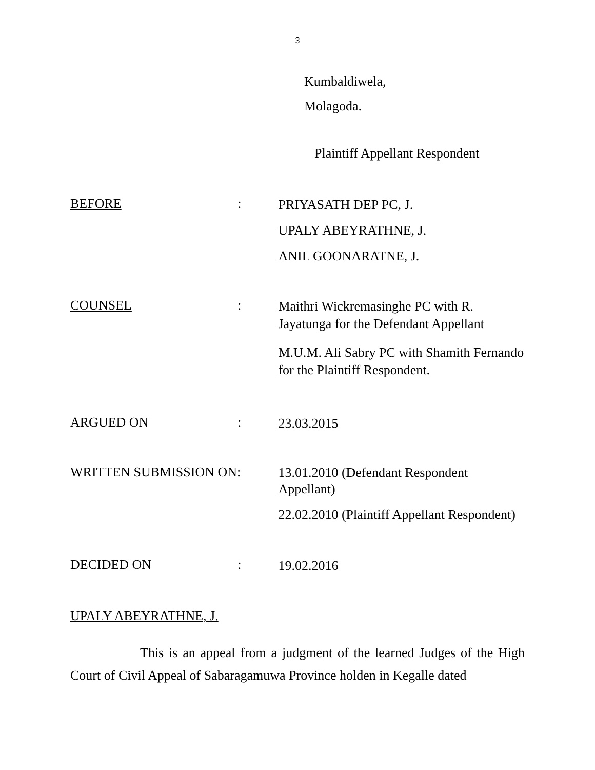3
Kumbaldiwela,
Molagoda.
Plaintiff Appellant Respondent
BEFORE :
PRIYASATH DEP PC, J.
UPALY ABEYRATHNE, J.
ANIL GOONARATNE, J.
COUNSEL :
Maithri Wickremasinghe PC with R. Jayatunga for the Defendant Appellant
M.U.M. Ali Sabry PC with Shamith Fernando for the Plaintiff Respondent.
ARGUED ON :
23.03.2015
WRITTEN SUBMISSION ON:
13.01.2010 (Defendant Respondent Appellant)
22.02.2010 (Plaintiff Appellant Respondent)
DECIDED ON :
19.02.2016
UPALY ABEYRATHNE, J.
This is an appeal from a judgment of the learned Judges of the High Court of Civil Appeal of Sabaragamuwa Province holden in Kegalle dated